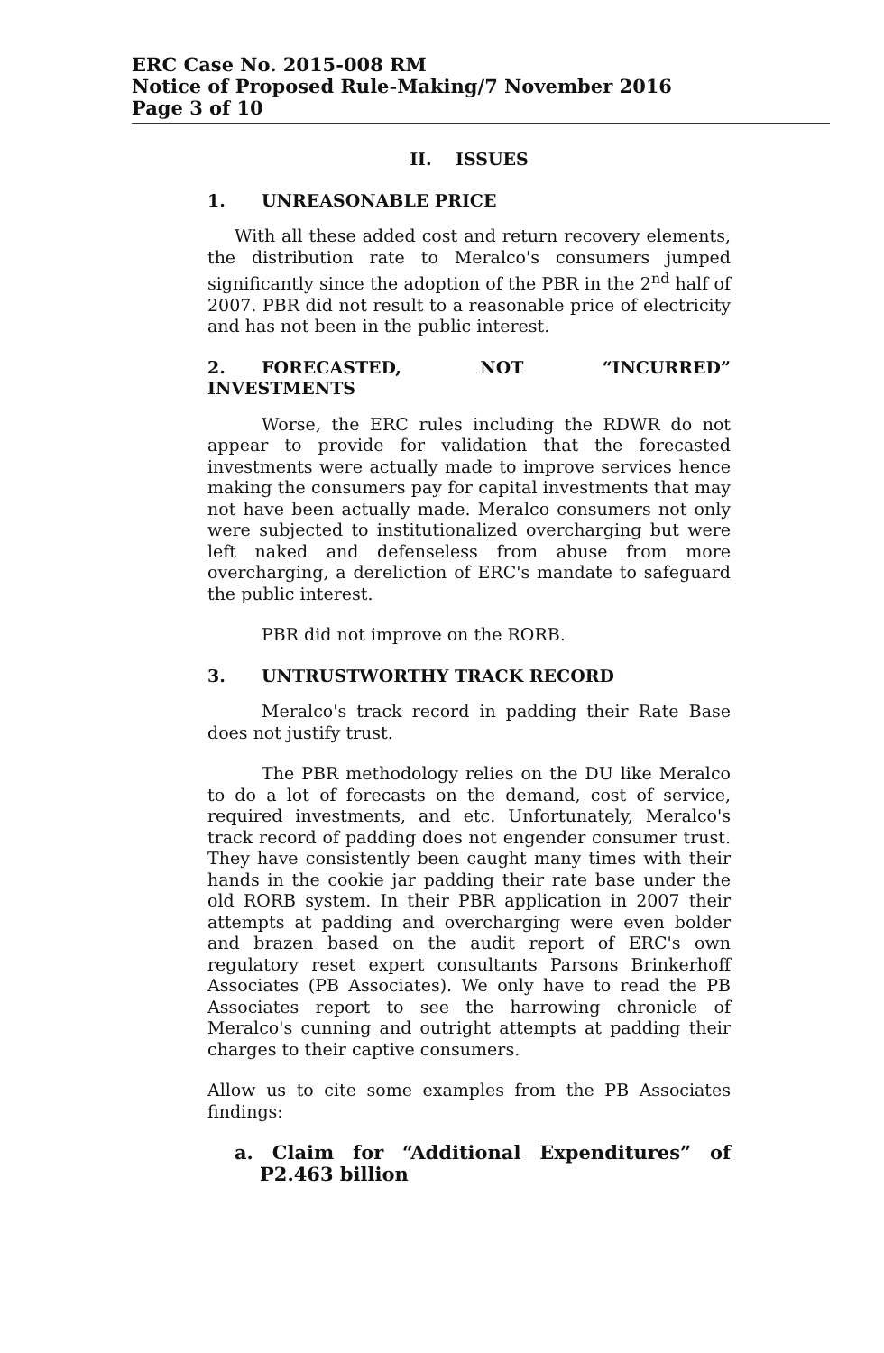ERC Case No. 2015-008 RM
Notice of Proposed Rule-Making/7 November 2016
Page 3 of 10
II. ISSUES
1. UNREASONABLE PRICE
With all these added cost and return recovery elements, the distribution rate to Meralco's consumers jumped significantly since the adoption of the PBR in the 2<sup>nd</sup> half of 2007. PBR did not result to a reasonable price of electricity and has not been in the public interest.
2. FORECASTED, NOT “INCURRED” INVESTMENTS
Worse, the ERC rules including the RDWR do not appear to provide for validation that the forecasted investments were actually made to improve services hence making the consumers pay for capital investments that may not have been actually made. Meralco consumers not only were subjected to institutionalized overcharging but were left naked and defenseless from abuse from more overcharging, a dereliction of ERC's mandate to safeguard the public interest.
PBR did not improve on the RORB.
3. UNTRUSTWORTHY TRACK RECORD
Meralco's track record in padding their Rate Base does not justify trust.
The PBR methodology relies on the DU like Meralco to do a lot of forecasts on the demand, cost of service, required investments, and etc. Unfortunately, Meralco's track record of padding does not engender consumer trust. They have consistently been caught many times with their hands in the cookie jar padding their rate base under the old RORB system. In their PBR application in 2007 their attempts at padding and overcharging were even bolder and brazen based on the audit report of ERC's own regulatory reset expert consultants Parsons Brinkerhoff Associates (PB Associates). We only have to read the PB Associates report to see the harrowing chronicle of Meralco's cunning and outright attempts at padding their charges to their captive consumers.
Allow us to cite some examples from the PB Associates findings:
a. Claim for “Additional Expenditures” of P2.463 billion